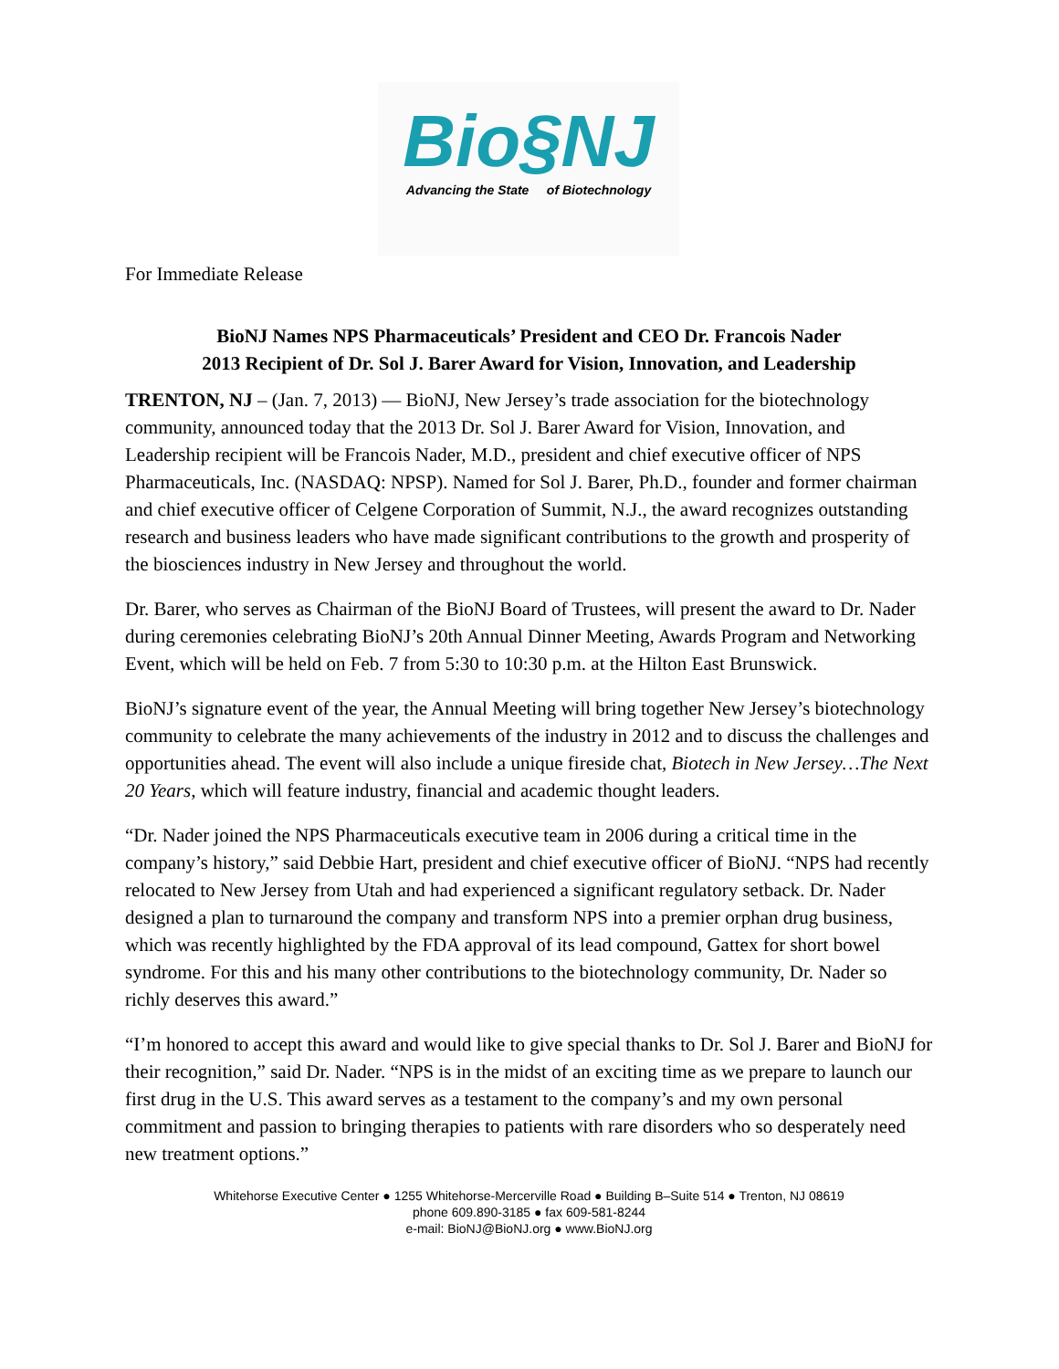Bio§NJ
Advancing the State of Biotechnology
For Immediate Release
BioNJ Names NPS Pharmaceuticals’ President and CEO Dr. Francois Nader
2013 Recipient of Dr. Sol J. Barer Award for Vision, Innovation, and Leadership
TRENTON, NJ – (Jan. 7, 2013) — BioNJ, New Jersey’s trade association for the biotechnology community, announced today that the 2013 Dr. Sol J. Barer Award for Vision, Innovation, and Leadership recipient will be Francois Nader, M.D., president and chief executive officer of NPS Pharmaceuticals, Inc. (NASDAQ: NPSP). Named for Sol J. Barer, Ph.D., founder and former chairman and chief executive officer of Celgene Corporation of Summit, N.J., the award recognizes outstanding research and business leaders who have made significant contributions to the growth and prosperity of the biosciences industry in New Jersey and throughout the world.
Dr. Barer, who serves as Chairman of the BioNJ Board of Trustees, will present the award to Dr. Nader during ceremonies celebrating BioNJ’s 20th Annual Dinner Meeting, Awards Program and Networking Event, which will be held on Feb. 7 from 5:30 to 10:30 p.m. at the Hilton East Brunswick.
BioNJ’s signature event of the year, the Annual Meeting will bring together New Jersey’s biotechnology community to celebrate the many achievements of the industry in 2012 and to discuss the challenges and opportunities ahead. The event will also include a unique fireside chat, Biotech in New Jersey…The Next 20 Years, which will feature industry, financial and academic thought leaders.
“Dr. Nader joined the NPS Pharmaceuticals executive team in 2006 during a critical time in the company’s history,” said Debbie Hart, president and chief executive officer of BioNJ. “NPS had recently relocated to New Jersey from Utah and had experienced a significant regulatory setback. Dr. Nader designed a plan to turnaround the company and transform NPS into a premier orphan drug business, which was recently highlighted by the FDA approval of its lead compound, Gattex for short bowel syndrome. For this and his many other contributions to the biotechnology community, Dr. Nader so richly deserves this award.”
“I’m honored to accept this award and would like to give special thanks to Dr. Sol J. Barer and BioNJ for their recognition,” said Dr. Nader. “NPS is in the midst of an exciting time as we prepare to launch our first drug in the U.S. This award serves as a testament to the company’s and my own personal commitment and passion to bringing therapies to patients with rare disorders who so desperately need new treatment options.”
Whitehorse Executive Center ● 1255 Whitehorse-Mercerville Road ● Building B–Suite 514 ● Trenton, NJ 08619
phone 609.890-3185 ● fax 609-581-8244
e-mail: BioNJ@BioNJ.org ● www.BioNJ.org